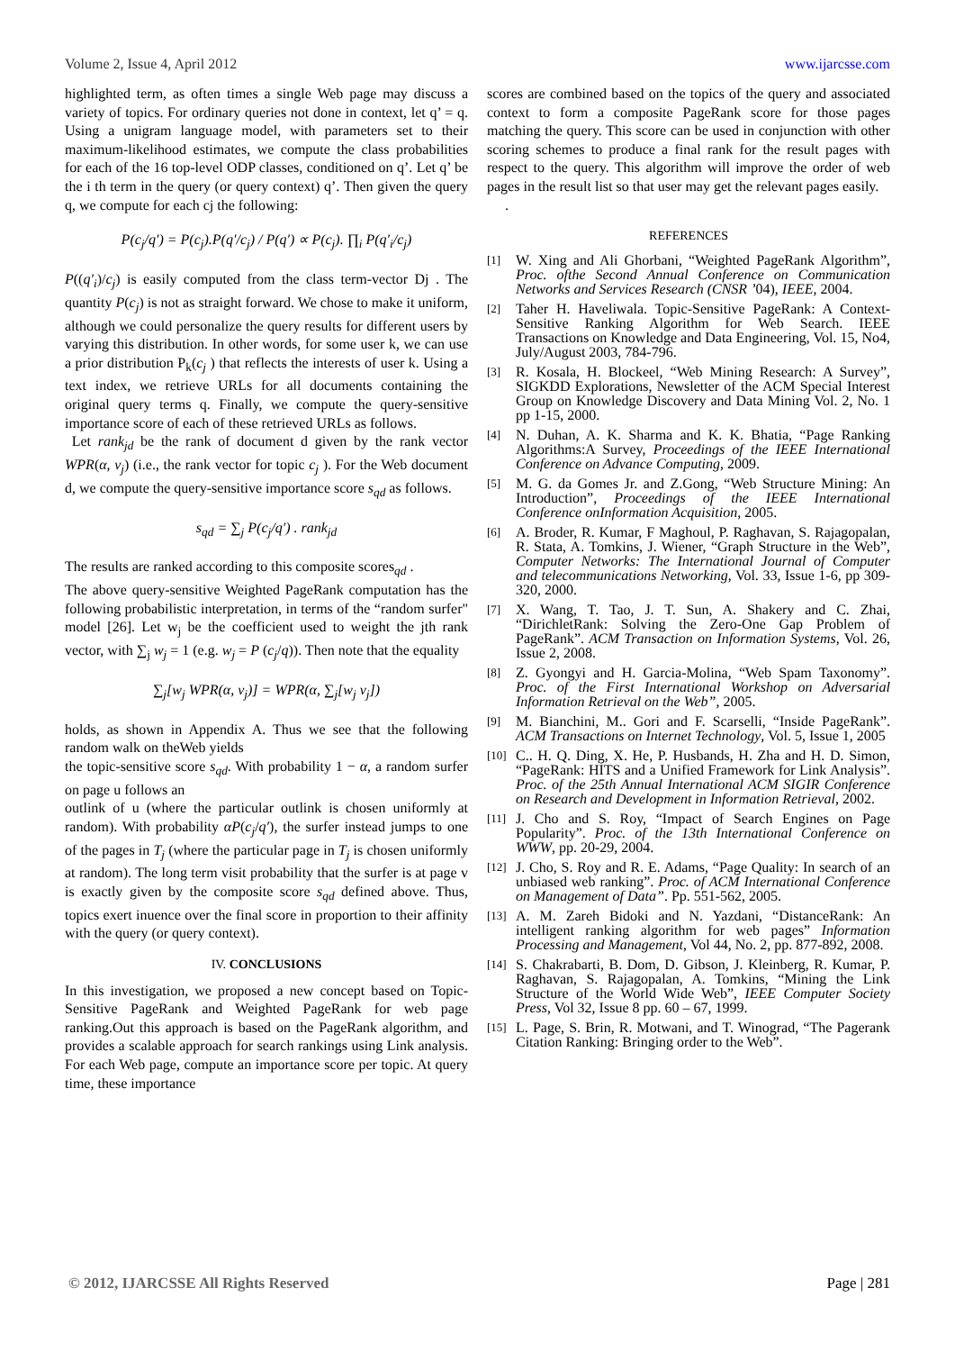Volume 2, Issue 4, April 2012 www.ijarcsse.com
highlighted term, as often times a single Web page may discuss a variety of topics. For ordinary queries not done in context, let q’ = q. Using a unigram language model, with parameters set to their maximum-likelihood estimates, we compute the class probabilities for each of the 16 top-level ODP classes, conditioned on q’. Let q’ be the i th term in the query (or query context) q’. Then given the query q, we compute for each cj the following:
P(c<sub>j</sub>/q′) = P(c<sub>j</sub>).P(q′/c<sub>j</sub>) / P(q′) ∝ P(c<sub>j</sub>). ∏<sub>i</sub> P(q′<sub>i</sub>/c<sub>j</sub>)
P((q′<sub>i</sub>)/c<sub>j</sub>) is easily computed from the class term-vector Dj . The quantity P(c<sub>j</sub>) is not as straight forward. We chose to make it uniform, although we could personalize the query results for different users by varying this distribution. In other words, for some user k, we can use a prior distribution P<sub>k</sub>(c<sub>j</sub> ) that reflects the interests of user k. Using a text index, we retrieve URLs for all documents containing the original query terms q. Finally, we compute the query-sensitive importance score of each of these retrieved URLs as follows.
Let rank<sub>jd</sub> be the rank of document d given by the rank vector WPR(α, v<sub>j</sub>) (i.e., the rank vector for topic c<sub>j</sub> ). For the Web document d, we compute the query-sensitive importance score s<sub>qd</sub> as follows.
s<sub>qd</sub> = ∑<sub>j</sub> P(c<sub>j</sub>/q′) . rank<sub>jd</sub>
The results are ranked according to this composite scores<sub>qd</sub> .
The above query-sensitive Weighted PageRank computation has the following probabilistic interpretation, in terms of the “random surfer" model [26]. Let w<sub>j</sub> be the coefficient used to weight the jth rank vector, with ∑<sub>j</sub> w<sub>j</sub> = 1 (e.g. w<sub>j</sub> = P (c<sub>j</sub>/q)). Then note that the equality
∑<sub>j</sub>[w<sub>j</sub> WPR(α, v<sub>j</sub>)] = WPR(α, ∑<sub>j</sub>[w<sub>j</sub> v<sub>j</sub>])
holds, as shown in Appendix A. Thus we see that the following random walk on theWeb yields
the topic-sensitive score s<sub>qd</sub>. With probability 1 − α, a random surfer on page u follows an
outlink of u (where the particular outlink is chosen uniformly at random). With probability αP(c<sub>j</sub>/q′), the surfer instead jumps to one of the pages in T<sub>j</sub> (where the particular page in T<sub>j</sub> is chosen uniformly at random). The long term visit probability that the surfer is at page v is exactly given by the composite score s<sub>qd</sub> defined above. Thus, topics exert inuence over the final score in proportion to their affinity with the query (or query context).
IV. CONCLUSIONS
In this investigation, we proposed a new concept based on Topic-Sensitive PageRank and Weighted PageRank for web page ranking.Out this approach is based on the PageRank algorithm, and provides a scalable approach for search rankings using Link analysis. For each Web page, compute an importance score per topic. At query time, these importance
scores are combined based on the topics of the query and associated context to form a composite PageRank score for those pages matching the query. This score can be used in conjunction with other scoring schemes to produce a final rank for the result pages with respect to the query. This algorithm will improve the order of web pages in the result list so that user may get the relevant pages easily.
.
REFERENCES
[1] W. Xing and Ali Ghorbani, “Weighted PageRank Algorithm”, Proc. ofthe Second Annual Conference on Communication Networks and Services Research (CNSR ’04), IEEE, 2004.
[2] Taher H. Haveliwala. Topic-Sensitive PageRank: A Context-Sensitive Ranking Algorithm for Web Search. IEEE Transactions on Knowledge and Data Engineering, Vol. 15, No4, July/August 2003, 784-796.
[3] R. Kosala, H. Blockeel, “Web Mining Research: A Survey”, SIGKDD Explorations, Newsletter of the ACM Special Interest Group on Knowledge Discovery and Data Mining Vol. 2, No. 1 pp 1-15, 2000.
[4] N. Duhan, A. K. Sharma and K. K. Bhatia, “Page Ranking Algorithms:A Survey, Proceedings of the IEEE International Conference on Advance Computing, 2009.
[5] M. G. da Gomes Jr. and Z.Gong, “Web Structure Mining: An Introduction”, Proceedings of the IEEE International Conference onInformation Acquisition, 2005.
[6] A. Broder, R. Kumar, F Maghoul, P. Raghavan, S. Rajagopalan, R. Stata, A. Tomkins, J. Wiener, “Graph Structure in the Web”, Computer Networks: The International Journal of Computer and telecommunications Networking, Vol. 33, Issue 1-6, pp 309-320, 2000.
[7] X. Wang, T. Tao, J. T. Sun, A. Shakery and C. Zhai, “DirichletRank: Solving the Zero-One Gap Problem of PageRank”. ACM Transaction on Information Systems, Vol. 26, Issue 2, 2008.
[8] Z. Gyongyi and H. Garcia-Molina, “Web Spam Taxonomy”. Proc. of the First International Workshop on Adversarial Information Retrieval on the Web”, 2005.
[9] M. Bianchini, M.. Gori and F. Scarselli, “Inside PageRank”. ACM Transactions on Internet Technology, Vol. 5, Issue 1, 2005
[10] C.. H. Q. Ding, X. He, P. Husbands, H. Zha and H. D. Simon, “PageRank: HITS and a Unified Framework for Link Analysis”. Proc. of the 25th Annual International ACM SIGIR Conference on Research and Development in Information Retrieval, 2002.
[11] J. Cho and S. Roy, “Impact of Search Engines on Page Popularity”. Proc. of the 13th International Conference on WWW, pp. 20-29, 2004.
[12] J. Cho, S. Roy and R. E. Adams, “Page Quality: In search of an unbiased web ranking”. Proc. of ACM International Conference on Management of Data”. Pp. 551-562, 2005.
[13] A. M. Zareh Bidoki and N. Yazdani, “DistanceRank: An intelligent ranking algorithm for web pages” Information Processing and Management, Vol 44, No. 2, pp. 877-892, 2008.
[14] S. Chakrabarti, B. Dom, D. Gibson, J. Kleinberg, R. Kumar, P. Raghavan, S. Rajagopalan, A. Tomkins, “Mining the Link Structure of the World Wide Web”, IEEE Computer Society Press, Vol 32, Issue 8 pp. 60 – 67, 1999.
[15] L. Page, S. Brin, R. Motwani, and T. Winograd, “The Pagerank Citation Ranking: Bringing order to the Web”.
© 2012, IJARCSSE All Rights Reserved Page | 281